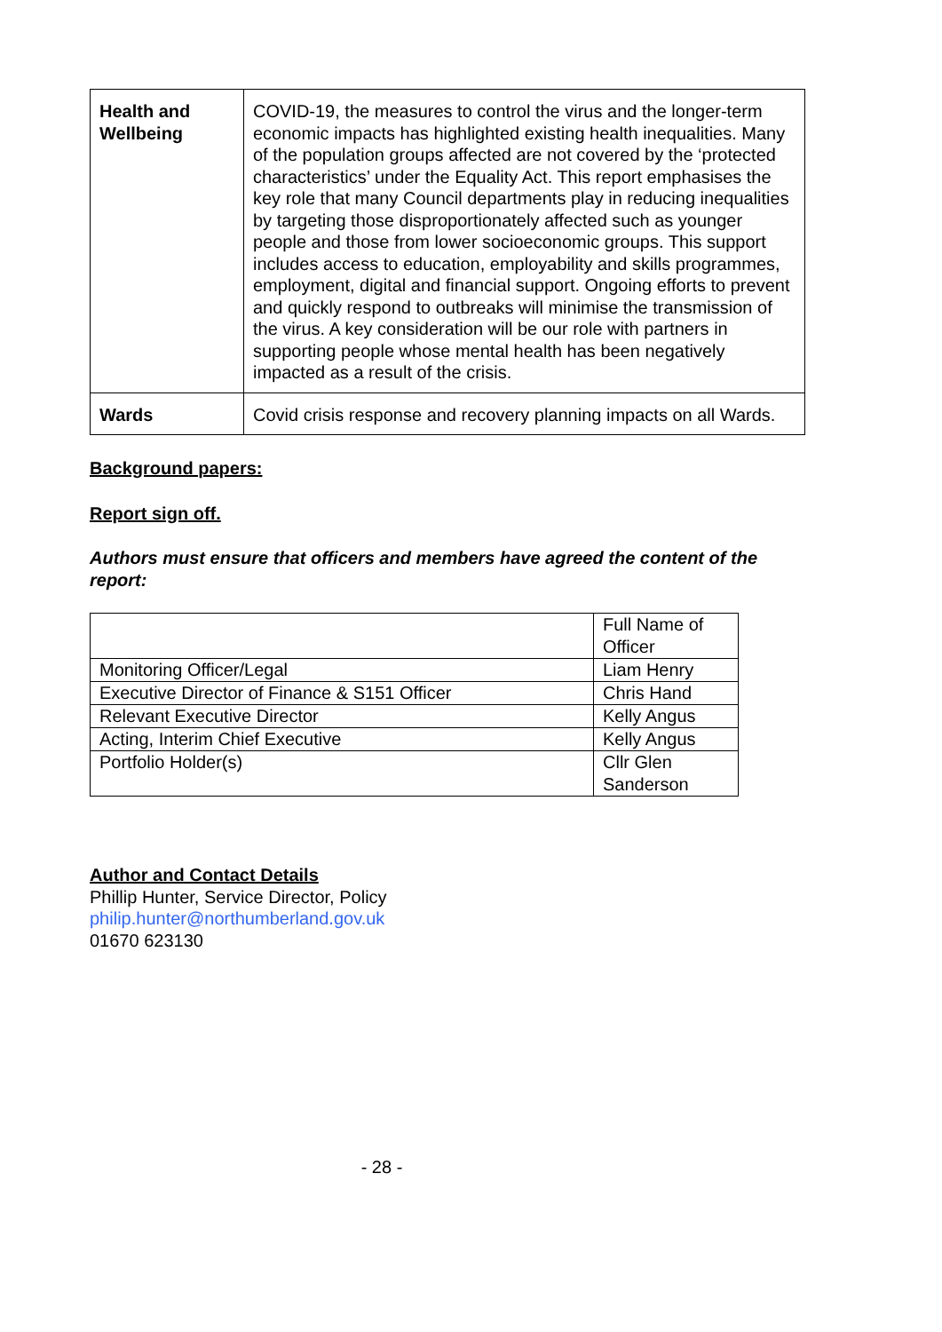| Health and Wellbeing | COVID-19, the measures to control the virus and the longer-term economic impacts has highlighted existing health inequalities. Many of the population groups affected are not covered by the ‘protected characteristics’ under the Equality Act. This report emphasises the key role that many Council departments play in reducing inequalities by targeting those disproportionately affected such as younger people and those from lower socioeconomic groups. This support includes access to education, employability and skills programmes, employment, digital and financial support. Ongoing efforts to prevent and quickly respond to outbreaks will minimise the transmission of the virus. A key consideration will be our role with partners in supporting people whose mental health has been negatively impacted as a result of the crisis. |
| Wards | Covid crisis response and recovery planning impacts on all Wards. |
Background papers:
Report sign off.
Authors must ensure that officers and members have agreed the content of the report:
| | Full Name of Officer |
| Monitoring Officer/Legal | Liam Henry |
| Executive Director of Finance & S151 Officer | Chris Hand |
| Relevant Executive Director | Kelly Angus |
| Acting, Interim Chief Executive | Kelly Angus |
| Portfolio Holder(s) | Cllr Glen Sanderson |
Author and Contact Details
Phillip Hunter, Service Director, Policy
philip.hunter@northumberland.gov.uk
01670 623130
- 28 -